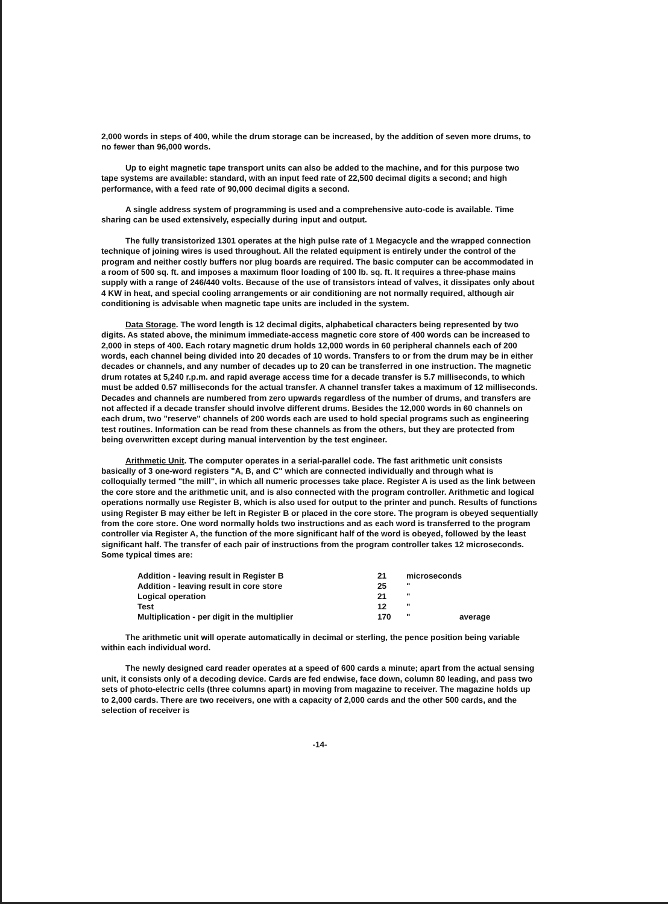2,000 words in steps of 400, while the drum storage can be increased, by the addition of seven more drums, to no fewer than 96,000 words.
Up to eight magnetic tape transport units can also be added to the machine, and for this purpose two tape systems are available: standard, with an input feed rate of 22,500 decimal digits a second; and high performance, with a feed rate of 90,000 decimal digits a second.
A single address system of programming is used and a comprehensive auto-code is available. Time sharing can be used extensively, especially during input and output.
The fully transistorized 1301 operates at the high pulse rate of 1 Megacycle and the wrapped connection technique of joining wires is used throughout. All the related equipment is entirely under the control of the program and neither costly buffers nor plug boards are required. The basic computer can be accommodated in a room of 500 sq. ft. and imposes a maximum floor loading of 100 lb. sq. ft. It requires a three-phase mains supply with a range of 246/440 volts. Because of the use of transistors intead of valves, it dissipates only about 4 KW in heat, and special cooling arrangements or air conditioning are not normally required, although air conditioning is advisable when magnetic tape units are included in the system.
Data Storage. The word length is 12 decimal digits, alphabetical characters being represented by two digits. As stated above, the minimum immediate-access magnetic core store of 400 words can be increased to 2,000 in steps of 400. Each rotary magnetic drum holds 12,000 words in 60 peripheral channels each of 200 words, each channel being divided into 20 decades of 10 words. Transfers to or from the drum may be in either decades or channels, and any number of decades up to 20 can be transferred in one instruction. The magnetic drum rotates at 5,240 r.p.m. and rapid average access time for a decade transfer is 5.7 milliseconds, to which must be added 0.57 milliseconds for the actual transfer. A channel transfer takes a maximum of 12 milliseconds. Decades and channels are numbered from zero upwards regardless of the number of drums, and transfers are not affected if a decade transfer should involve different drums. Besides the 12,000 words in 60 channels on each drum, two "reserve" channels of 200 words each are used to hold special programs such as engineering test routines. Information can be read from these channels as from the others, but they are protected from being overwritten except during manual intervention by the test engineer.
Arithmetic Unit. The computer operates in a serial-parallel code. The fast arithmetic unit consists basically of 3 one-word registers "A, B, and C" which are connected individually and through what is colloquially termed "the mill", in which all numeric processes take place. Register A is used as the link between the core store and the arithmetic unit, and is also connected with the program controller. Arithmetic and logical operations normally use Register B, which is also used for output to the printer and punch. Results of functions using Register B may either be left in Register B or placed in the core store. The program is obeyed sequentially from the core store. One word normally holds two instructions and as each word is transferred to the program controller via Register A, the function of the more significant half of the word is obeyed, followed by the least significant half. The transfer of each pair of instructions from the program controller takes 12 microseconds. Some typical times are:
| Addition - leaving result in Register B | 21 | microseconds | |
| Addition - leaving result in core store | 25 | " | |
| Logical operation | 21 | " | |
| Test | 12 | " | |
| Multiplication - per digit in the multiplier | 170 | " | average |
The arithmetic unit will operate automatically in decimal or sterling, the pence position being variable within each individual word.
The newly designed card reader operates at a speed of 600 cards a minute; apart from the actual sensing unit, it consists only of a decoding device. Cards are fed endwise, face down, column 80 leading, and pass two sets of photo-electric cells (three columns apart) in moving from magazine to receiver. The magazine holds up to 2,000 cards. There are two receivers, one with a capacity of 2,000 cards and the other 500 cards, and the selection of receiver is
-14-